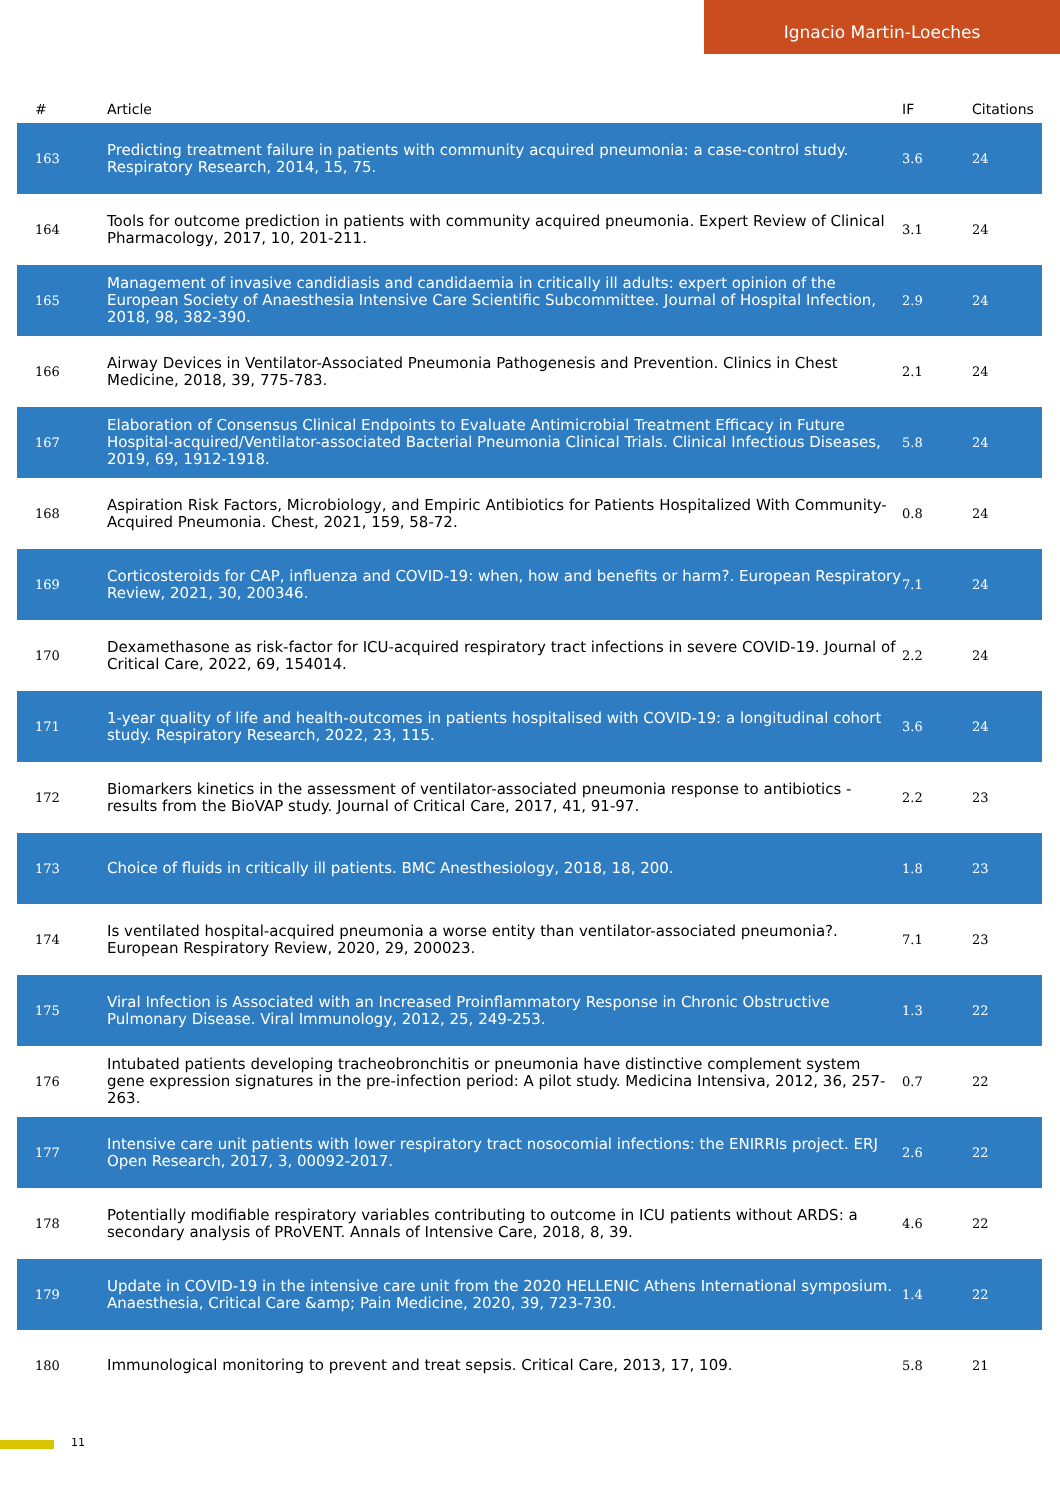Ignacio Martin-Loeches
| # | Article | IF | Citations |
| --- | --- | --- | --- |
| 163 | Predicting treatment failure in patients with community acquired pneumonia: a case-control study. Respiratory Research, 2014, 15, 75. | 3.6 | 24 |
| 164 | Tools for outcome prediction in patients with community acquired pneumonia. Expert Review of Clinical Pharmacology, 2017, 10, 201-211. | 3.1 | 24 |
| 165 | Management of invasive candidiasis and candidaemia in critically ill adults: expert opinion of the European Society of Anaesthesia Intensive Care Scientific Subcommittee. Journal of Hospital Infection, 2018, 98, 382-390. | 2.9 | 24 |
| 166 | Airway Devices in Ventilator-Associated Pneumonia Pathogenesis and Prevention. Clinics in Chest Medicine, 2018, 39, 775-783. | 2.1 | 24 |
| 167 | Elaboration of Consensus Clinical Endpoints to Evaluate Antimicrobial Treatment Efficacy in Future Hospital-acquired/Ventilator-associated Bacterial Pneumonia Clinical Trials. Clinical Infectious Diseases, 2019, 69, 1912-1918. | 5.8 | 24 |
| 168 | Aspiration Risk Factors, Microbiology, and Empiric Antibiotics for Patients Hospitalized With Community-Acquired Pneumonia. Chest, 2021, 159, 58-72. | 0.8 | 24 |
| 169 | Corticosteroids for CAP, influenza and COVID-19: when, how and benefits or harm?. European Respiratory Review, 2021, 30, 200346. | 7.1 | 24 |
| 170 | Dexamethasone as risk-factor for ICU-acquired respiratory tract infections in severe COVID-19. Journal of Critical Care, 2022, 69, 154014. | 2.2 | 24 |
| 171 | 1-year quality of life and health-outcomes in patients hospitalised with COVID-19: a longitudinal cohort study. Respiratory Research, 2022, 23, 115. | 3.6 | 24 |
| 172 | Biomarkers kinetics in the assessment of ventilator-associated pneumonia response to antibiotics - results from the BioVAP study. Journal of Critical Care, 2017, 41, 91-97. | 2.2 | 23 |
| 173 | Choice of fluids in critically ill patients. BMC Anesthesiology, 2018, 18, 200. | 1.8 | 23 |
| 174 | Is ventilated hospital-acquired pneumonia a worse entity than ventilator-associated pneumonia?. European Respiratory Review, 2020, 29, 200023. | 7.1 | 23 |
| 175 | Viral Infection is Associated with an Increased Proinflammatory Response in Chronic Obstructive Pulmonary Disease. Viral Immunology, 2012, 25, 249-253. | 1.3 | 22 |
| 176 | Intubated patients developing tracheobronchitis or pneumonia have distinctive complement system gene expression signatures in the pre-infection period: A pilot study. Medicina Intensiva, 2012, 36, 257-263. | 0.7 | 22 |
| 177 | Intensive care unit patients with lower respiratory tract nosocomial infections: the ENIRRIs project. ERJ Open Research, 2017, 3, 00092-2017. | 2.6 | 22 |
| 178 | Potentially modifiable respiratory variables contributing to outcome in ICU patients without ARDS: a secondary analysis of PRoVENT. Annals of Intensive Care, 2018, 8, 39. | 4.6 | 22 |
| 179 | Update in COVID-19 in the intensive care unit from the 2020 HELLENIC Athens International symposium. Anaesthesia, Critical Care &amp; Pain Medicine, 2020, 39, 723-730. | 1.4 | 22 |
| 180 | Immunological monitoring to prevent and treat sepsis. Critical Care, 2013, 17, 109. | 5.8 | 21 |
11